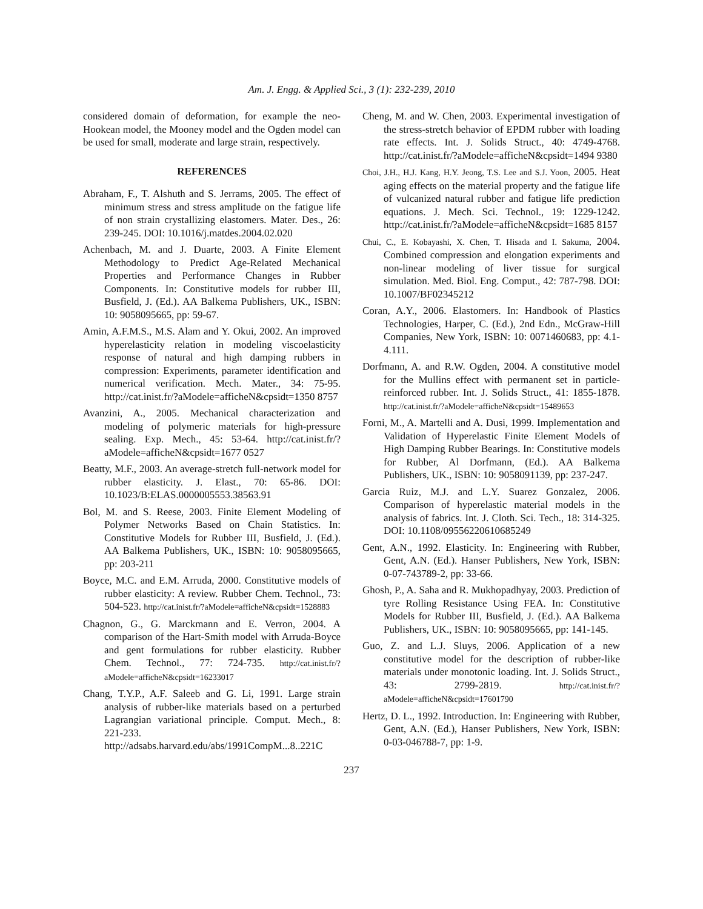Am. J. Engg. & Applied Sci., 3 (1): 232-239, 2010
considered domain of deformation, for example the neo-Hookean model, the Mooney model and the Ogden model can be used for small, moderate and large strain, respectively.
REFERENCES
Abraham, F., T. Alshuth and S. Jerrams, 2005. The effect of minimum stress and stress amplitude on the fatigue life of non strain crystallizing elastomers. Mater. Des., 26: 239-245. DOI: 10.1016/j.matdes.2004.02.020
Achenbach, M. and J. Duarte, 2003. A Finite Element Methodology to Predict Age-Related Mechanical Properties and Performance Changes in Rubber Components. In: Constitutive models for rubber III, Busfield, J. (Ed.). AA Balkema Publishers, UK., ISBN: 10: 9058095665, pp: 59-67.
Amin, A.F.M.S., M.S. Alam and Y. Okui, 2002. An improved hyperelasticity relation in modeling viscoelasticity response of natural and high damping rubbers in compression: Experiments, parameter identification and numerical verification. Mech. Mater., 34: 75-95. http://cat.inist.fr/?aModele=afficheN&cpsidt=1350 8757
Avanzini, A., 2005. Mechanical characterization and modeling of polymeric materials for high-pressure sealing. Exp. Mech., 45: 53-64. http://cat.inist.fr/?aModele=afficheN&cpsidt=1677 0527
Beatty, M.F., 2003. An average-stretch full-network model for rubber elasticity. J. Elast., 70: 65-86. DOI: 10.1023/B:ELAS.0000005553.38563.91
Bol, M. and S. Reese, 2003. Finite Element Modeling of Polymer Networks Based on Chain Statistics. In: Constitutive Models for Rubber III, Busfield, J. (Ed.). AA Balkema Publishers, UK., ISBN: 10: 9058095665, pp: 203-211
Boyce, M.C. and E.M. Arruda, 2000. Constitutive models of rubber elasticity: A review. Rubber Chem. Technol., 73: 504-523. http://cat.inist.fr/?aModele=afficheN&cpsidt=1528883
Chagnon, G., G. Marckmann and E. Verron, 2004. A comparison of the Hart-Smith model with Arruda-Boyce and gent formulations for rubber elasticity. Rubber Chem. Technol., 77: 724-735. http://cat.inist.fr/?aModele=afficheN&cpsidt=16233017
Chang, T.Y.P., A.F. Saleeb and G. Li, 1991. Large strain analysis of rubber-like materials based on a perturbed Lagrangian variational principle. Comput. Mech., 8: 221-233. http://adsabs.harvard.edu/abs/1991CompM...8..221C
Cheng, M. and W. Chen, 2003. Experimental investigation of the stress-stretch behavior of EPDM rubber with loading rate effects. Int. J. Solids Struct., 40: 4749-4768. http://cat.inist.fr/?aModele=afficheN&cpsidt=1494 9380
Choi, J.H., H.J. Kang, H.Y. Jeong, T.S. Lee and S.J. Yoon, 2005. Heat aging effects on the material property and the fatigue life of vulcanized natural rubber and fatigue life prediction equations. J. Mech. Sci. Technol., 19: 1229-1242. http://cat.inist.fr/?aModele=afficheN&cpsidt=1685 8157
Chui, C., E. Kobayashi, X. Chen, T. Hisada and I. Sakuma, 2004. Combined compression and elongation experiments and non-linear modeling of liver tissue for surgical simulation. Med. Biol. Eng. Comput., 42: 787-798. DOI: 10.1007/BF02345212
Coran, A.Y., 2006. Elastomers. In: Handbook of Plastics Technologies, Harper, C. (Ed.), 2nd Edn., McGraw-Hill Companies, New York, ISBN: 10: 0071460683, pp: 4.1-4.111.
Dorfmann, A. and R.W. Ogden, 2004. A constitutive model for the Mullins effect with permanent set in particle-reinforced rubber. Int. J. Solids Struct., 41: 1855-1878. http://cat.inist.fr/?aModele=afficheN&cpsidt=15489653
Forni, M., A. Martelli and A. Dusi, 1999. Implementation and Validation of Hyperelastic Finite Element Models of High Damping Rubber Bearings. In: Constitutive models for Rubber, Al Dorfmann, (Ed.). AA Balkema Publishers, UK., ISBN: 10: 9058091139, pp: 237-247.
Garcia Ruiz, M.J. and L.Y. Suarez Gonzalez, 2006. Comparison of hyperelastic material models in the analysis of fabrics. Int. J. Cloth. Sci. Tech., 18: 314-325. DOI: 10.1108/09556220610685249
Gent, A.N., 1992. Elasticity. In: Engineering with Rubber, Gent, A.N. (Ed.). Hanser Publishers, New York, ISBN: 0-07-743789-2, pp: 33-66.
Ghosh, P., A. Saha and R. Mukhopadhyay, 2003. Prediction of tyre Rolling Resistance Using FEA. In: Constitutive Models for Rubber III, Busfield, J. (Ed.). AA Balkema Publishers, UK., ISBN: 10: 9058095665, pp: 141-145.
Guo, Z. and L.J. Sluys, 2006. Application of a new constitutive model for the description of rubber-like materials under monotonic loading. Int. J. Solids Struct., 43: 2799-2819. http://cat.inist.fr/?aModele=afficheN&cpsidt=17601790
Hertz, D. L., 1992. Introduction. In: Engineering with Rubber, Gent, A.N. (Ed.), Hanser Publishers, New York, ISBN: 0-03-046788-7, pp: 1-9.
237